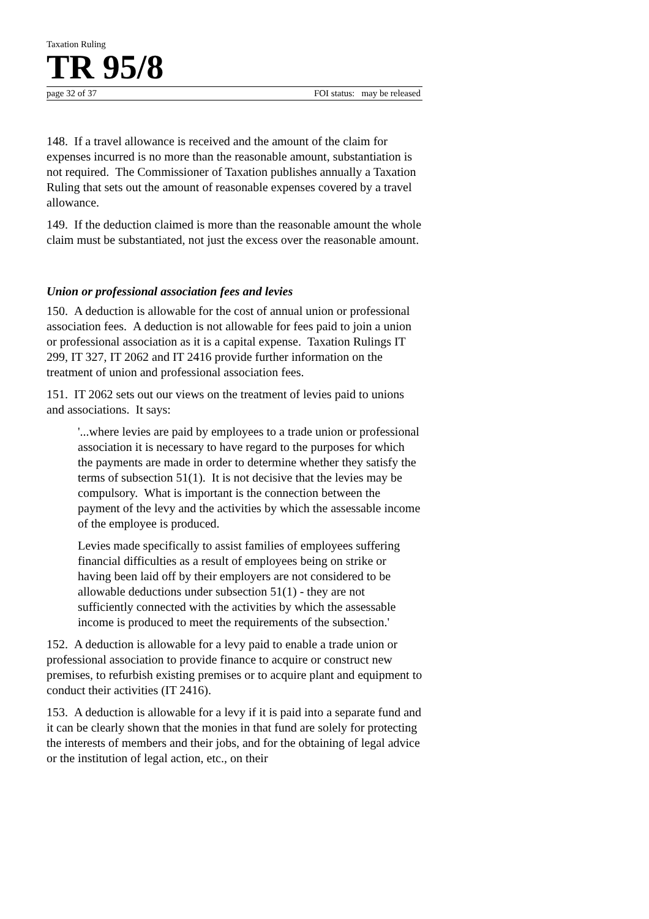Taxation Ruling
TR 95/8
page 32 of 37 FOI status: may be released
148. If a travel allowance is received and the amount of the claim for expenses incurred is no more than the reasonable amount, substantiation is not required. The Commissioner of Taxation publishes annually a Taxation Ruling that sets out the amount of reasonable expenses covered by a travel allowance.
149. If the deduction claimed is more than the reasonable amount the whole claim must be substantiated, not just the excess over the reasonable amount.
Union or professional association fees and levies
150. A deduction is allowable for the cost of annual union or professional association fees. A deduction is not allowable for fees paid to join a union or professional association as it is a capital expense. Taxation Rulings IT 299, IT 327, IT 2062 and IT 2416 provide further information on the treatment of union and professional association fees.
151. IT 2062 sets out our views on the treatment of levies paid to unions and associations. It says:
'...where levies are paid by employees to a trade union or professional association it is necessary to have regard to the purposes for which the payments are made in order to determine whether they satisfy the terms of subsection 51(1). It is not decisive that the levies may be compulsory. What is important is the connection between the payment of the levy and the activities by which the assessable income of the employee is produced.
Levies made specifically to assist families of employees suffering financial difficulties as a result of employees being on strike or having been laid off by their employers are not considered to be allowable deductions under subsection 51(1) - they are not sufficiently connected with the activities by which the assessable income is produced to meet the requirements of the subsection.'
152. A deduction is allowable for a levy paid to enable a trade union or professional association to provide finance to acquire or construct new premises, to refurbish existing premises or to acquire plant and equipment to conduct their activities (IT 2416).
153. A deduction is allowable for a levy if it is paid into a separate fund and it can be clearly shown that the monies in that fund are solely for protecting the interests of members and their jobs, and for the obtaining of legal advice or the institution of legal action, etc., on their